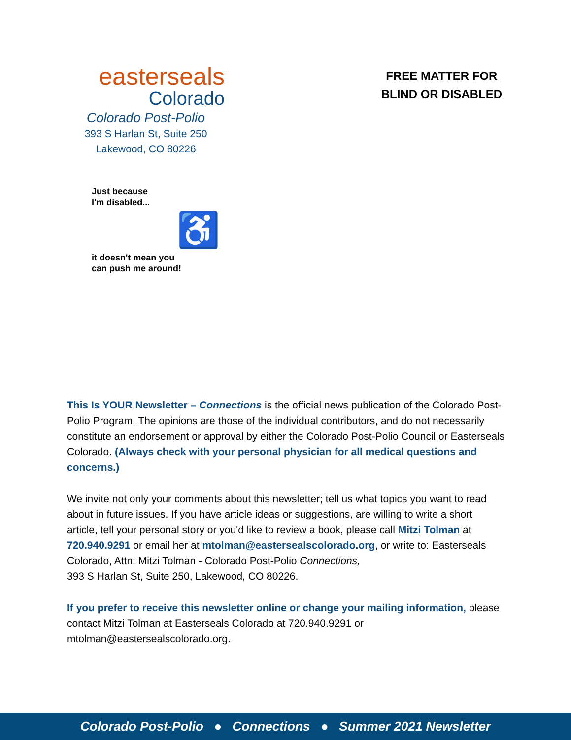easterseals
Colorado
Colorado Post-Polio
393 S Harlan St, Suite 250
Lakewood, CO 80226
FREE MATTER FOR
BLIND OR DISABLED
Just because
I'm disabled...
♿
it doesn't mean you
can push me around!
This Is YOUR Newsletter – Connections is the official news publication of the Colorado Post-Polio Program. The opinions are those of the individual contributors, and do not necessarily constitute an endorsement or approval by either the Colorado Post-Polio Council or Easterseals Colorado. (Always check with your personal physician for all medical questions and concerns.)
We invite not only your comments about this newsletter; tell us what topics you want to read about in future issues. If you have article ideas or suggestions, are willing to write a short article, tell your personal story or you'd like to review a book, please call Mitzi Tolman at 720.940.9291 or email her at mtolman@eastersealscolorado.org, or write to: Easterseals Colorado, Attn: Mitzi Tolman - Colorado Post-Polio Connections,
393 S Harlan St, Suite 250, Lakewood, CO 80226.
If you prefer to receive this newsletter online or change your mailing information, please contact Mitzi Tolman at Easterseals Colorado at 720.940.9291 or mtolman@eastersealscolorado.org.
Colorado Post-Polio ● Connections ● Summer 2021 Newsletter